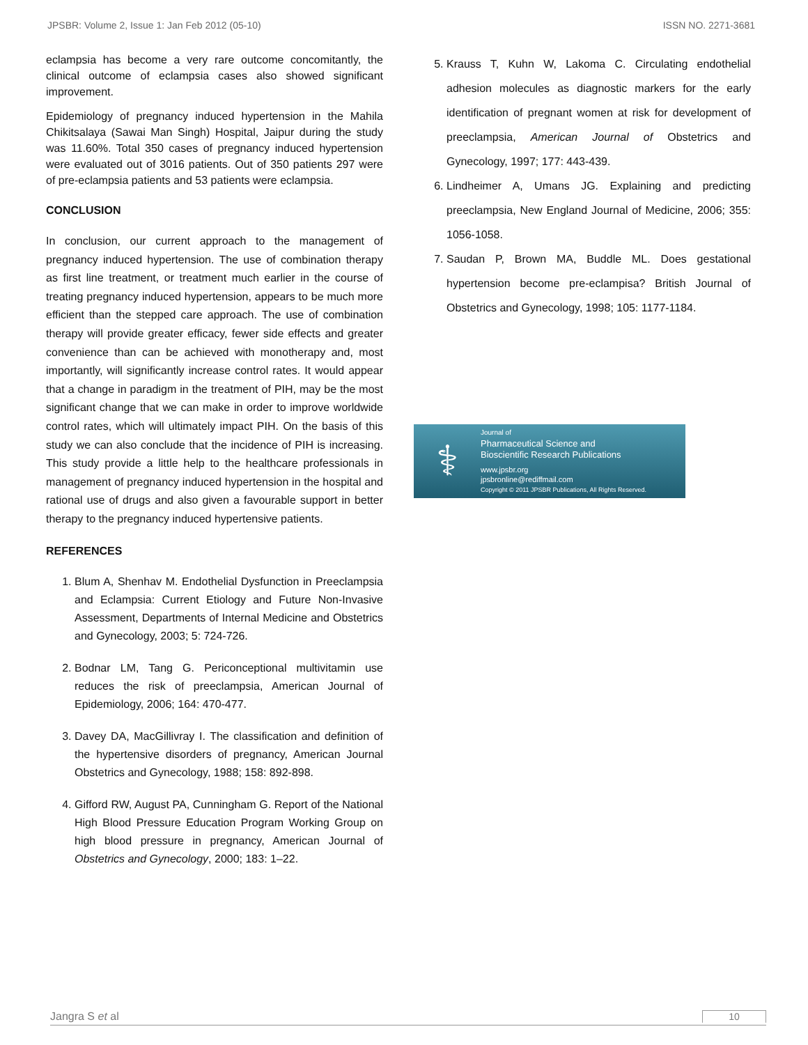JPSBR: Volume 2, Issue 1: Jan Feb 2012 (05-10) ISSN NO. 2271-3681
eclampsia has become a very rare outcome concomitantly, the clinical outcome of eclampsia cases also showed significant improvement.
Epidemiology of pregnancy induced hypertension in the Mahila Chikitsalaya (Sawai Man Singh) Hospital, Jaipur during the study was 11.60%. Total 350 cases of pregnancy induced hypertension were evaluated out of 3016 patients. Out of 350 patients 297 were of pre-eclampsia patients and 53 patients were eclampsia.
CONCLUSION
In conclusion, our current approach to the management of pregnancy induced hypertension. The use of combination therapy as first line treatment, or treatment much earlier in the course of treating pregnancy induced hypertension, appears to be much more efficient than the stepped care approach. The use of combination therapy will provide greater efficacy, fewer side effects and greater convenience than can be achieved with monotherapy and, most importantly, will significantly increase control rates. It would appear that a change in paradigm in the treatment of PIH, may be the most significant change that we can make in order to improve worldwide control rates, which will ultimately impact PIH. On the basis of this study we can also conclude that the incidence of PIH is increasing. This study provide a little help to the healthcare professionals in management of pregnancy induced hypertension in the hospital and rational use of drugs and also given a favourable support in better therapy to the pregnancy induced hypertensive patients.
REFERENCES
1. Blum A, Shenhav M. Endothelial Dysfunction in Preeclampsia and Eclampsia: Current Etiology and Future Non-Invasive Assessment, Departments of Internal Medicine and Obstetrics and Gynecology, 2003; 5: 724-726.
2. Bodnar LM, Tang G. Periconceptional multivitamin use reduces the risk of preeclampsia, American Journal of Epidemiology, 2006; 164: 470-477.
3. Davey DA, MacGillivray I. The classification and definition of the hypertensive disorders of pregnancy, American Journal Obstetrics and Gynecology, 1988; 158: 892-898.
4. Gifford RW, August PA, Cunningham G. Report of the National High Blood Pressure Education Program Working Group on high blood pressure in pregnancy, American Journal of Obstetrics and Gynecology, 2000; 183: 1–22.
5. Krauss T, Kuhn W, Lakoma C. Circulating endothelial adhesion molecules as diagnostic markers for the early identification of pregnant women at risk for development of preeclampsia, American Journal of Obstetrics and Gynecology, 1997; 177: 443-439.
6. Lindheimer A, Umans JG. Explaining and predicting preeclampsia, New England Journal of Medicine, 2006; 355: 1056-1058.
7. Saudan P, Brown MA, Buddle ML. Does gestational hypertension become pre-eclampisa? British Journal of Obstetrics and Gynecology, 1998; 105: 1177-1184.
⚕
Journal of
Pharmaceutical Science and
Bioscientific Research Publications
www.jpsbr.org
jpsbronline@rediffmail.com
Copyright © 2011 JPSBR Publications, All Rights Reserved.
Jangra S et al 10